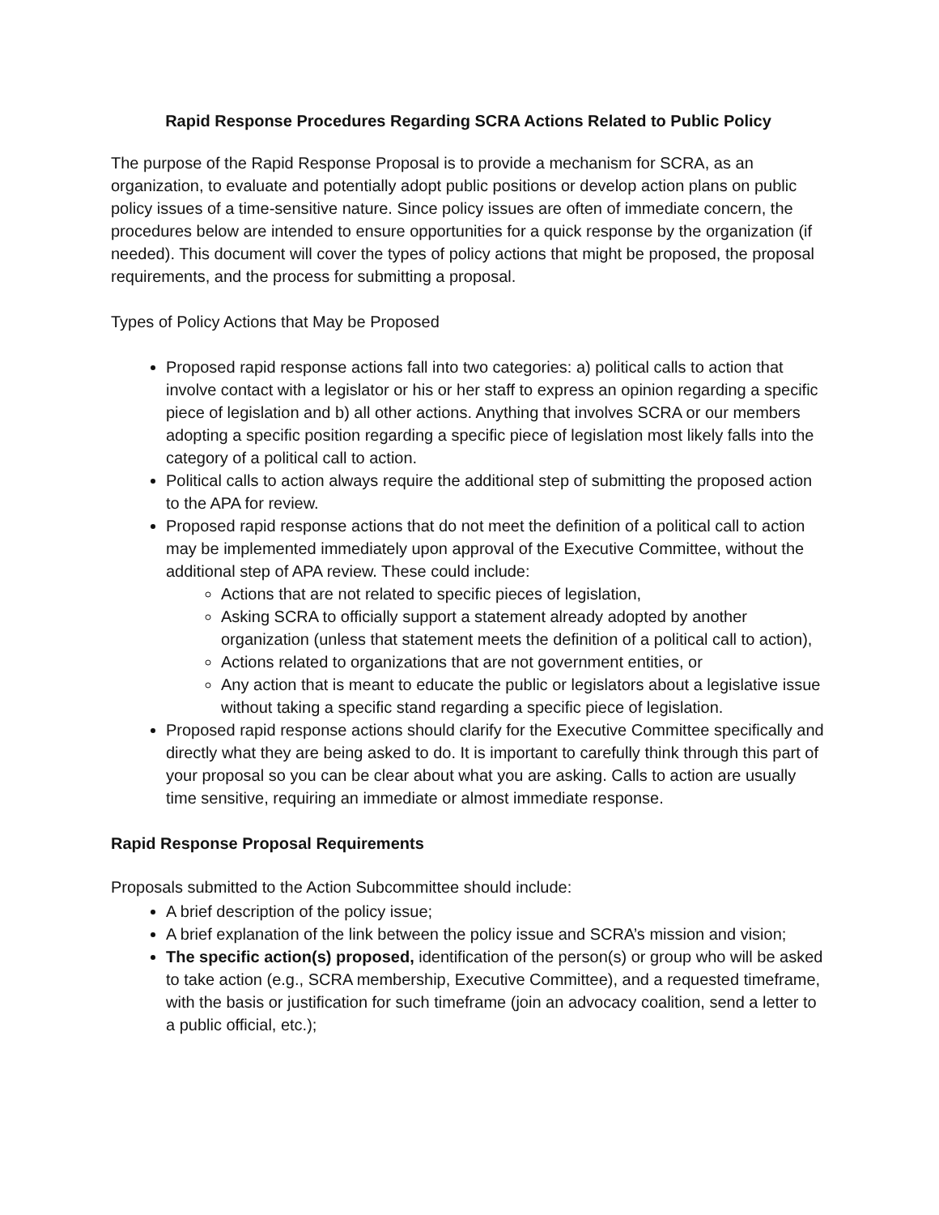Rapid Response Procedures Regarding SCRA Actions Related to Public Policy
The purpose of the Rapid Response Proposal is to provide a mechanism for SCRA, as an organization, to evaluate and potentially adopt public positions or develop action plans on public policy issues of a time-sensitive nature. Since policy issues are often of immediate concern, the procedures below are intended to ensure opportunities for a quick response by the organization (if needed). This document will cover the types of policy actions that might be proposed, the proposal requirements, and the process for submitting a proposal.
Types of Policy Actions that May be Proposed
Proposed rapid response actions fall into two categories: a) political calls to action that involve contact with a legislator or his or her staff to express an opinion regarding a specific piece of legislation and b) all other actions. Anything that involves SCRA or our members adopting a specific position regarding a specific piece of legislation most likely falls into the category of a political call to action.
Political calls to action always require the additional step of submitting the proposed action to the APA for review.
Proposed rapid response actions that do not meet the definition of a political call to action may be implemented immediately upon approval of the Executive Committee, without the additional step of APA review. These could include:
Actions that are not related to specific pieces of legislation,
Asking SCRA to officially support a statement already adopted by another organization (unless that statement meets the definition of a political call to action),
Actions related to organizations that are not government entities, or
Any action that is meant to educate the public or legislators about a legislative issue without taking a specific stand regarding a specific piece of legislation.
Proposed rapid response actions should clarify for the Executive Committee specifically and directly what they are being asked to do. It is important to carefully think through this part of your proposal so you can be clear about what you are asking. Calls to action are usually time sensitive, requiring an immediate or almost immediate response.
Rapid Response Proposal Requirements
Proposals submitted to the Action Subcommittee should include:
A brief description of the policy issue;
A brief explanation of the link between the policy issue and SCRA’s mission and vision;
The specific action(s) proposed, identification of the person(s) or group who will be asked to take action (e.g., SCRA membership, Executive Committee), and a requested timeframe, with the basis or justification for such timeframe (join an advocacy coalition, send a letter to a public official, etc.);